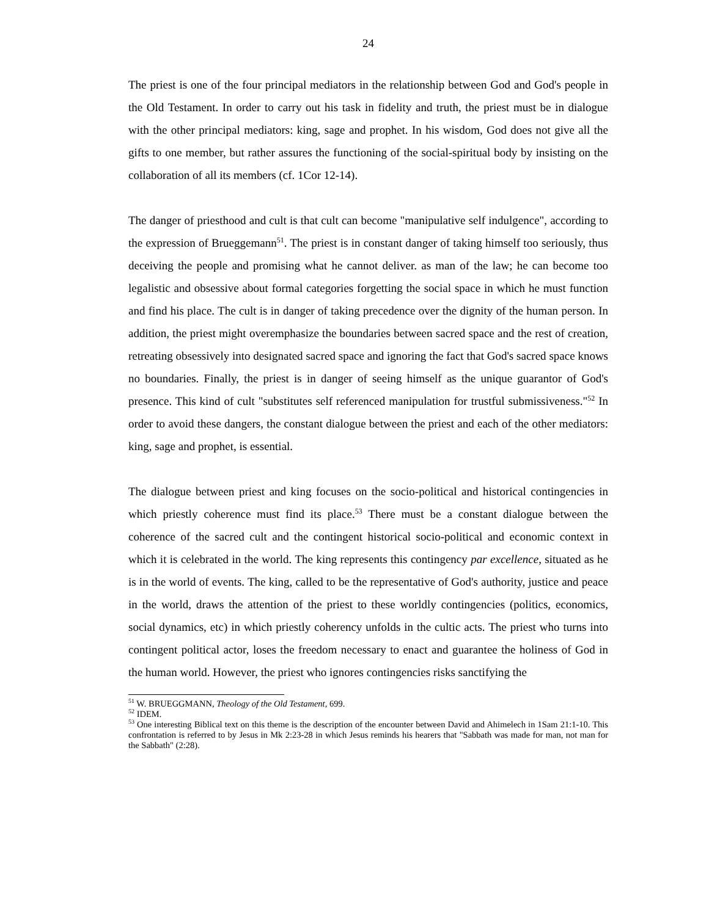24
The priest is one of the four principal mediators in the relationship between God and God's people in the Old Testament. In order to carry out his task in fidelity and truth, the priest must be in dialogue with the other principal mediators: king, sage and prophet. In his wisdom, God does not give all the gifts to one member, but rather assures the functioning of the social-spiritual body by insisting on the collaboration of all its members (cf. 1Cor 12-14).
The danger of priesthood and cult is that cult can become "manipulative self indulgence", according to the expression of Brueggemann<sup>51</sup>. The priest is in constant danger of taking himself too seriously, thus deceiving the people and promising what he cannot deliver. as man of the law; he can become too legalistic and obsessive about formal categories forgetting the social space in which he must function and find his place. The cult is in danger of taking precedence over the dignity of the human person. In addition, the priest might overemphasize the boundaries between sacred space and the rest of creation, retreating obsessively into designated sacred space and ignoring the fact that God's sacred space knows no boundaries. Finally, the priest is in danger of seeing himself as the unique guarantor of God's presence. This kind of cult "substitutes self referenced manipulation for trustful submissiveness."<sup>52</sup> In order to avoid these dangers, the constant dialogue between the priest and each of the other mediators: king, sage and prophet, is essential.
The dialogue between priest and king focuses on the socio-political and historical contingencies in which priestly coherence must find its place.<sup>53</sup> There must be a constant dialogue between the coherence of the sacred cult and the contingent historical socio-political and economic context in which it is celebrated in the world. The king represents this contingency par excellence, situated as he is in the world of events. The king, called to be the representative of God's authority, justice and peace in the world, draws the attention of the priest to these worldly contingencies (politics, economics, social dynamics, etc) in which priestly coherency unfolds in the cultic acts. The priest who turns into contingent political actor, loses the freedom necessary to enact and guarantee the holiness of God in the human world. However, the priest who ignores contingencies risks sanctifying the
<sup>51</sup> W. BRUEGGMANN, Theology of the Old Testament, 699.
<sup>52</sup> IDEM.
<sup>53</sup> One interesting Biblical text on this theme is the description of the encounter between David and Ahimelech in 1Sam 21:1-10. This confrontation is referred to by Jesus in Mk 2:23-28 in which Jesus reminds his hearers that "Sabbath was made for man, not man for the Sabbath" (2:28).